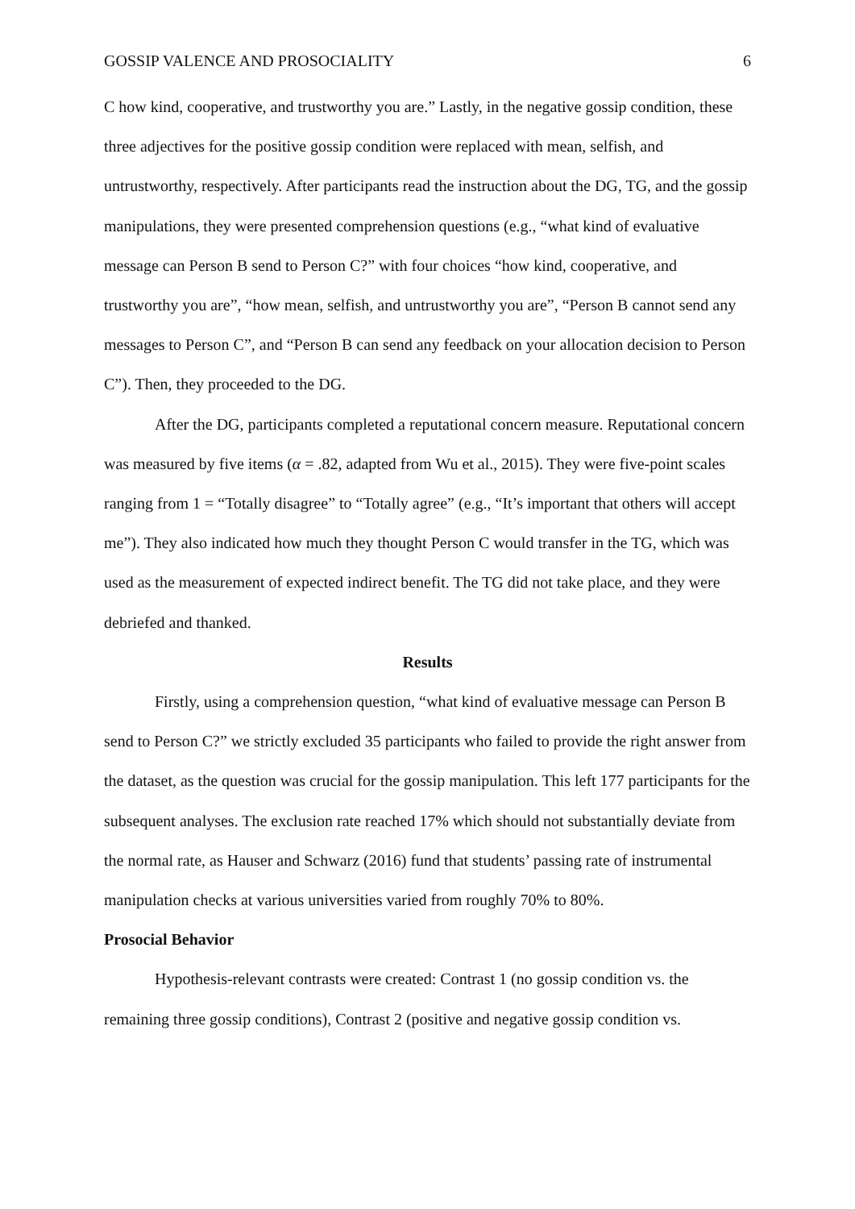GOSSIP VALENCE AND PROSOCIALITY 6
C how kind, cooperative, and trustworthy you are.” Lastly, in the negative gossip condition, these three adjectives for the positive gossip condition were replaced with mean, selfish, and untrustworthy, respectively. After participants read the instruction about the DG, TG, and the gossip manipulations, they were presented comprehension questions (e.g., “what kind of evaluative message can Person B send to Person C?” with four choices “how kind, cooperative, and trustworthy you are”, “how mean, selfish, and untrustworthy you are”, “Person B cannot send any messages to Person C”, and “Person B can send any feedback on your allocation decision to Person C”). Then, they proceeded to the DG.
After the DG, participants completed a reputational concern measure. Reputational concern was measured by five items (α = .82, adapted from Wu et al., 2015). They were five-point scales ranging from 1 = “Totally disagree” to “Totally agree” (e.g., “It’s important that others will accept me”). They also indicated how much they thought Person C would transfer in the TG, which was used as the measurement of expected indirect benefit. The TG did not take place, and they were debriefed and thanked.
Results
Firstly, using a comprehension question, “what kind of evaluative message can Person B send to Person C?” we strictly excluded 35 participants who failed to provide the right answer from the dataset, as the question was crucial for the gossip manipulation. This left 177 participants for the subsequent analyses. The exclusion rate reached 17% which should not substantially deviate from the normal rate, as Hauser and Schwarz (2016) fund that students’ passing rate of instrumental manipulation checks at various universities varied from roughly 70% to 80%.
Prosocial Behavior
Hypothesis-relevant contrasts were created: Contrast 1 (no gossip condition vs. the remaining three gossip conditions), Contrast 2 (positive and negative gossip condition vs.